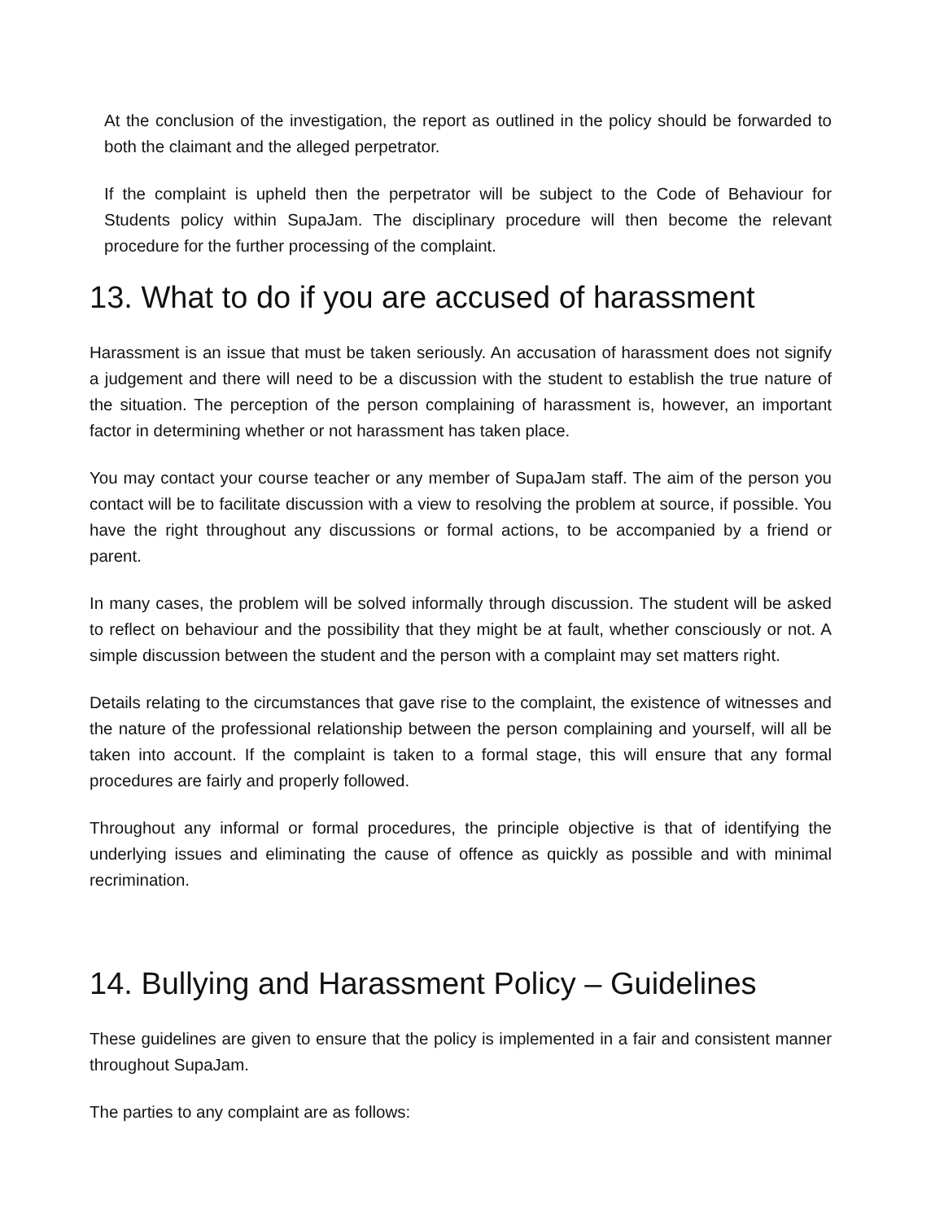At the conclusion of the investigation, the report as outlined in the policy should be forwarded to both the claimant and the alleged perpetrator.
If the complaint is upheld then the perpetrator will be subject to the Code of Behaviour for Students policy within SupaJam. The disciplinary procedure will then become the relevant procedure for the further processing of the complaint.
13. What to do if you are accused of harassment
Harassment is an issue that must be taken seriously. An accusation of harassment does not signify a judgement and there will need to be a discussion with the student to establish the true nature of the situation. The perception of the person complaining of harassment is, however, an important factor in determining whether or not harassment has taken place.
You may contact your course teacher or any member of SupaJam staff. The aim of the person you contact will be to facilitate discussion with a view to resolving the problem at source, if possible. You have the right throughout any discussions or formal actions, to be accompanied by a friend or parent.
In many cases, the problem will be solved informally through discussion. The student will be asked to reflect on behaviour and the possibility that they might be at fault, whether consciously or not. A simple discussion between the student and the person with a complaint may set matters right.
Details relating to the circumstances that gave rise to the complaint, the existence of witnesses and the nature of the professional relationship between the person complaining and yourself, will all be taken into account. If the complaint is taken to a formal stage, this will ensure that any formal procedures are fairly and properly followed.
Throughout any informal or formal procedures, the principle objective is that of identifying the underlying issues and eliminating the cause of offence as quickly as possible and with minimal recrimination.
14. Bullying and Harassment Policy – Guidelines
These guidelines are given to ensure that the policy is implemented in a fair and consistent manner throughout SupaJam.
The parties to any complaint are as follows: